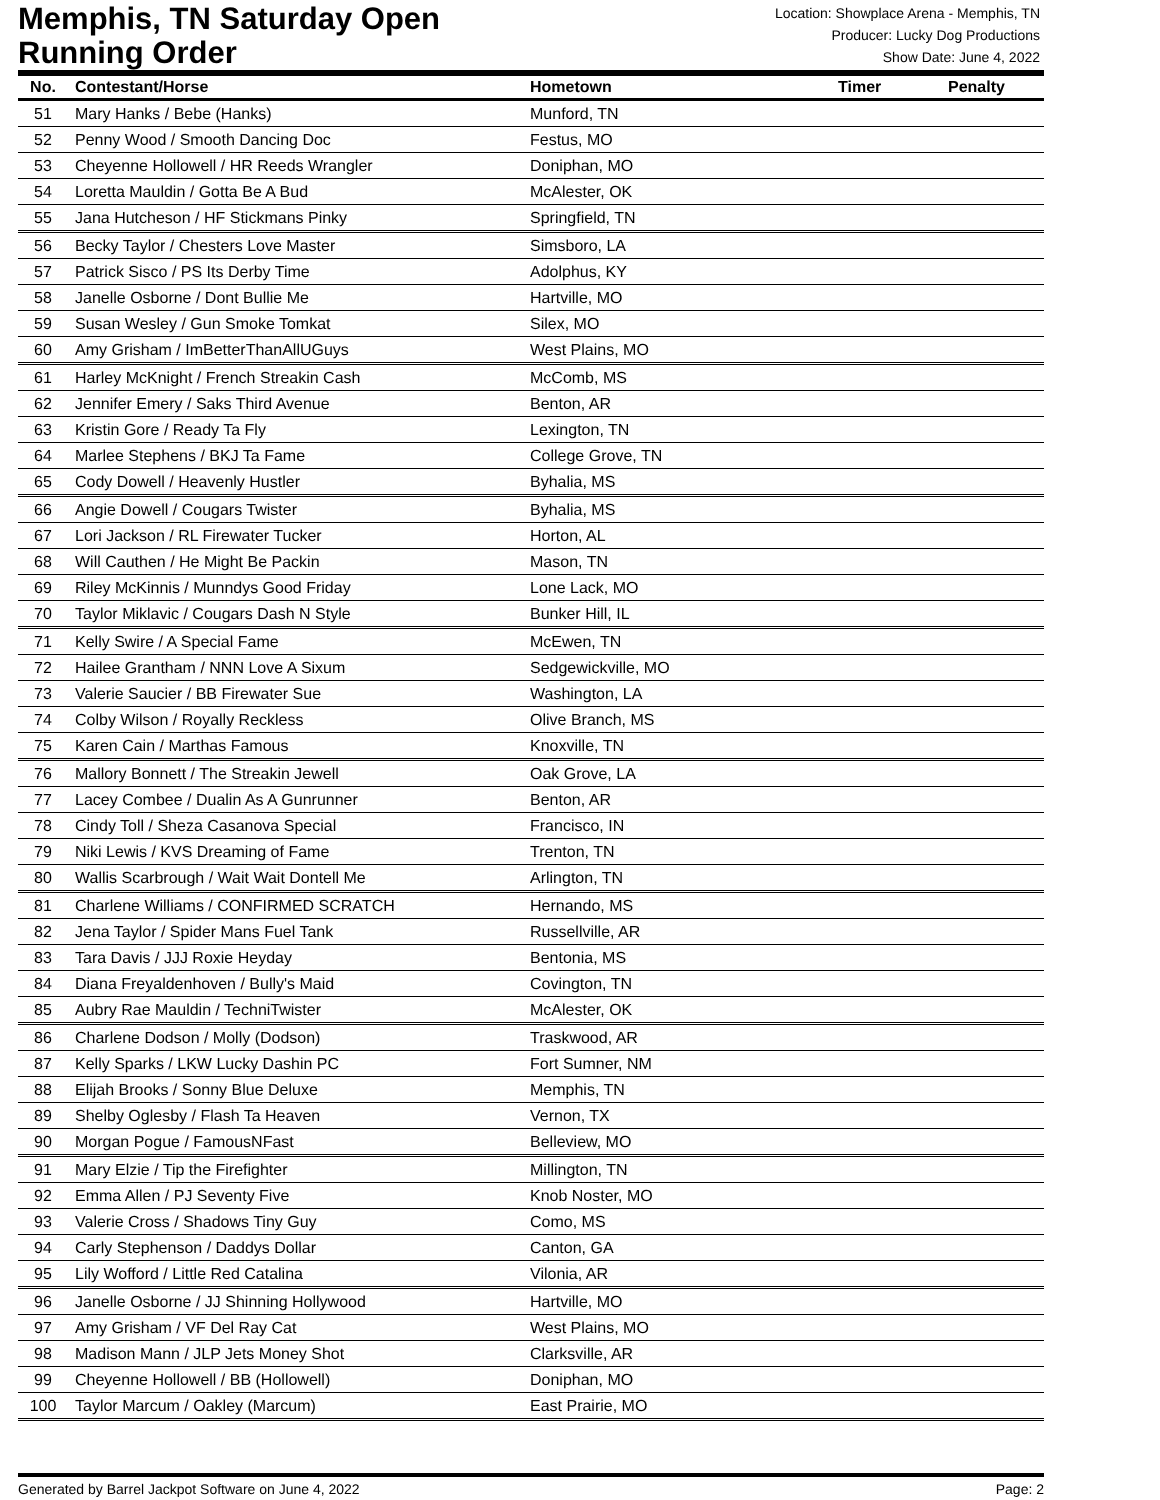Memphis, TN Saturday Open
Running Order
Location: Showplace Arena - Memphis, TN
Producer: Lucky Dog Productions
Show Date: June 4, 2022
| No. | Contestant/Horse | Hometown | Timer | Penalty |
| --- | --- | --- | --- | --- |
| 51 | Mary Hanks / Bebe (Hanks) | Munford, TN | | |
| 52 | Penny Wood / Smooth Dancing Doc | Festus, MO | | |
| 53 | Cheyenne Hollowell / HR Reeds Wrangler | Doniphan, MO | | |
| 54 | Loretta Mauldin / Gotta Be A Bud | McAlester, OK | | |
| 55 | Jana Hutcheson / HF Stickmans Pinky | Springfield, TN | | |
| 56 | Becky Taylor / Chesters Love Master | Simsboro, LA | | |
| 57 | Patrick Sisco / PS Its Derby Time | Adolphus, KY | | |
| 58 | Janelle Osborne / Dont Bullie Me | Hartville, MO | | |
| 59 | Susan Wesley / Gun Smoke Tomkat | Silex, MO | | |
| 60 | Amy Grisham / ImBetterThanAllUGuys | West Plains, MO | | |
| 61 | Harley McKnight / French Streakin Cash | McComb, MS | | |
| 62 | Jennifer Emery / Saks Third Avenue | Benton, AR | | |
| 63 | Kristin Gore / Ready Ta Fly | Lexington, TN | | |
| 64 | Marlee Stephens / BKJ Ta Fame | College Grove, TN | | |
| 65 | Cody Dowell / Heavenly Hustler | Byhalia, MS | | |
| 66 | Angie Dowell / Cougars Twister | Byhalia, MS | | |
| 67 | Lori Jackson / RL Firewater Tucker | Horton, AL | | |
| 68 | Will Cauthen / He Might Be Packin | Mason, TN | | |
| 69 | Riley McKinnis / Munndys Good Friday | Lone Lack, MO | | |
| 70 | Taylor Miklavic / Cougars Dash N Style | Bunker Hill, IL | | |
| 71 | Kelly Swire / A Special Fame | McEwen, TN | | |
| 72 | Hailee Grantham / NNN Love A Sixum | Sedgewickville, MO | | |
| 73 | Valerie Saucier / BB Firewater Sue | Washington, LA | | |
| 74 | Colby Wilson / Royally Reckless | Olive Branch, MS | | |
| 75 | Karen Cain / Marthas Famous | Knoxville, TN | | |
| 76 | Mallory Bonnett / The Streakin Jewell | Oak Grove, LA | | |
| 77 | Lacey Combee / Dualin As A Gunrunner | Benton, AR | | |
| 78 | Cindy Toll / Sheza Casanova Special | Francisco, IN | | |
| 79 | Niki Lewis / KVS Dreaming of Fame | Trenton, TN | | |
| 80 | Wallis Scarbrough / Wait Wait Dontell Me | Arlington, TN | | |
| 81 | Charlene Williams / CONFIRMED SCRATCH | Hernando, MS | | |
| 82 | Jena Taylor / Spider Mans Fuel Tank | Russellville, AR | | |
| 83 | Tara Davis / JJJ Roxie Heyday | Bentonia, MS | | |
| 84 | Diana Freyaldenhoven / Bully's Maid | Covington, TN | | |
| 85 | Aubry Rae Mauldin / TechniTwister | McAlester, OK | | |
| 86 | Charlene Dodson / Molly (Dodson) | Traskwood, AR | | |
| 87 | Kelly Sparks / LKW Lucky Dashin PC | Fort Sumner, NM | | |
| 88 | Elijah Brooks / Sonny Blue Deluxe | Memphis, TN | | |
| 89 | Shelby Oglesby / Flash Ta Heaven | Vernon, TX | | |
| 90 | Morgan Pogue / FamousNFast | Belleview, MO | | |
| 91 | Mary Elzie / Tip the Firefighter | Millington, TN | | |
| 92 | Emma Allen / PJ Seventy Five | Knob Noster, MO | | |
| 93 | Valerie Cross / Shadows Tiny Guy | Como, MS | | |
| 94 | Carly Stephenson / Daddys Dollar | Canton, GA | | |
| 95 | Lily Wofford / Little Red Catalina | Vilonia, AR | | |
| 96 | Janelle Osborne / JJ Shinning Hollywood | Hartville, MO | | |
| 97 | Amy Grisham / VF Del Ray Cat | West Plains, MO | | |
| 98 | Madison Mann / JLP Jets Money Shot | Clarksville, AR | | |
| 99 | Cheyenne Hollowell / BB (Hollowell) | Doniphan, MO | | |
| 100 | Taylor Marcum / Oakley (Marcum) | East Prairie, MO | | |
Generated by Barrel Jackpot Software on June 4, 2022 Page: 2